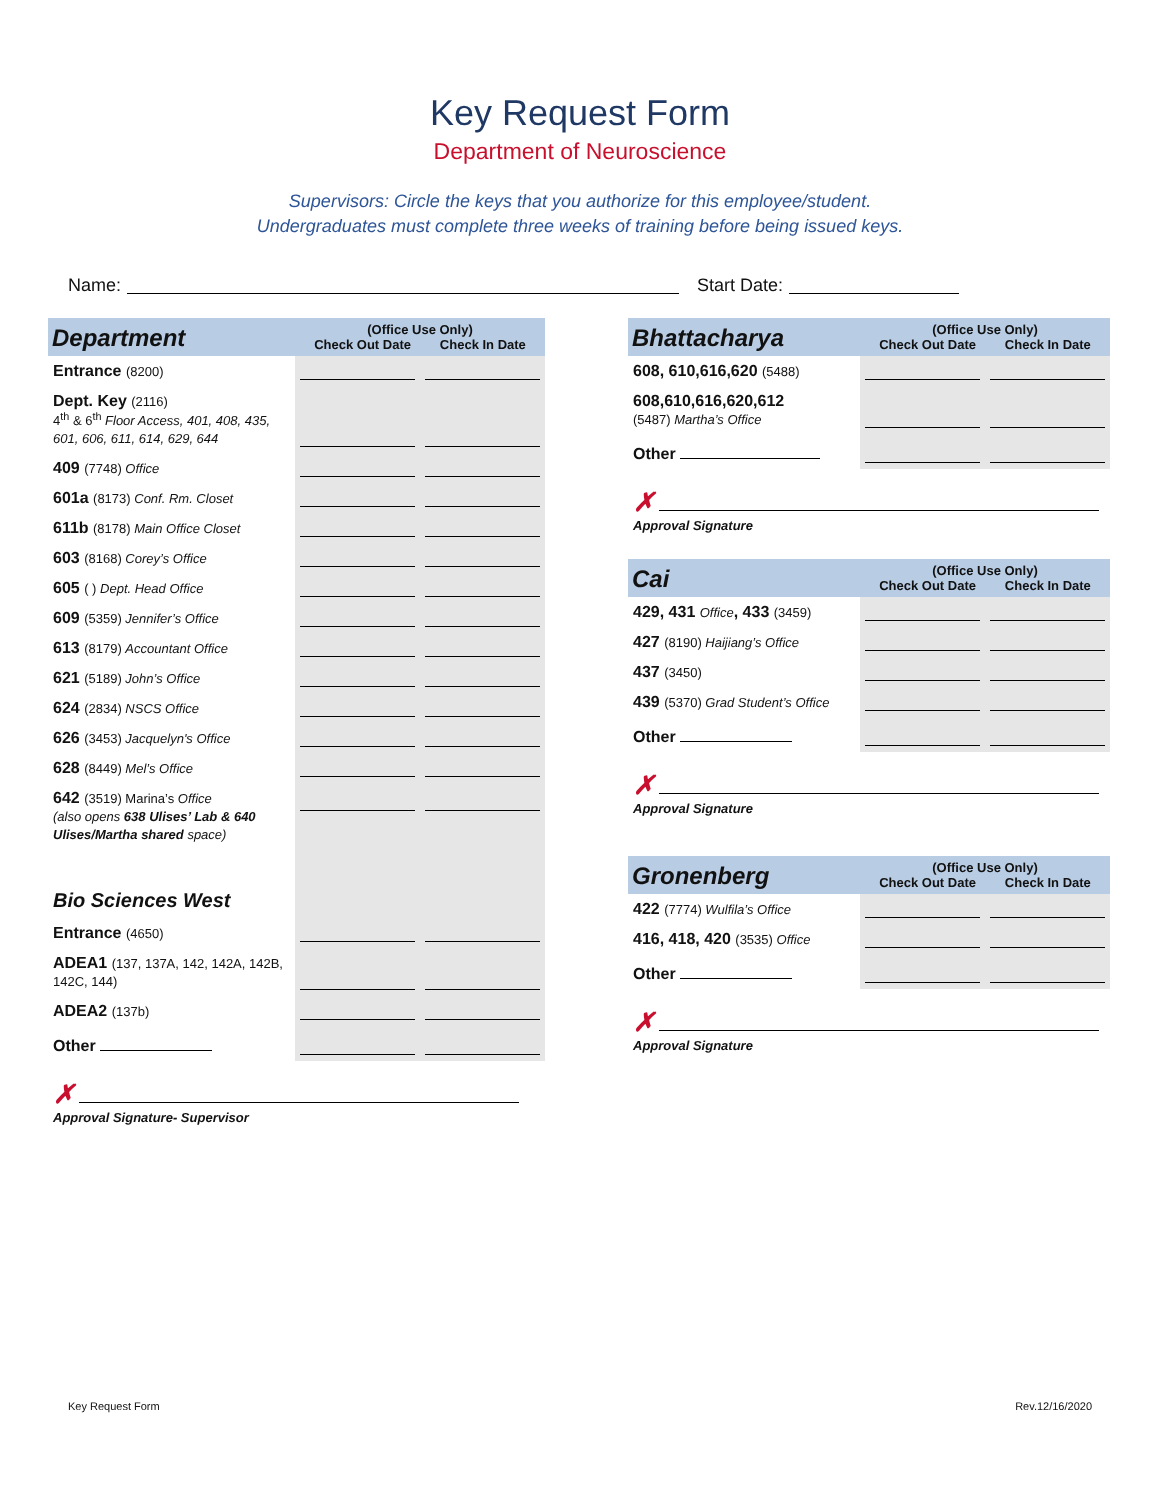Key Request Form
Department of Neuroscience
Supervisors: Circle the keys that you authorize for this employee/student.
Undergraduates must complete three weeks of training before being issued keys.
Name: Start Date:
| Department | (Office Use Only) Check Out Date Check In Date | |
| --- | --- | --- |
| Entrance (8200) | | |
| Dept. Key (2116) 4<sup>th</sup> & 6<sup>th</sup> Floor Access, 401, 408, 435, 601, 606, 611, 614, 629, 644 | | |
| 409 (7748) Office | | |
| 601a (8173) Conf. Rm. Closet | | |
| 611b (8178) Main Office Closet | | |
| 603 (8168) Corey’s Office | | |
| 605 ( ) Dept. Head Office | | |
| 609 (5359) Jennifer’s Office | | |
| 613 (8179) Accountant Office | | |
| 621 (5189) John’s Office | | |
| 624 (2834) NSCS Office | | |
| 626 (3453) Jacquelyn's Office | | |
| 628 (8449) Mel’s Office | | |
| 642 (3519) Marina’s Office (also opens 638 Ulises’ Lab & 640 Ulises/Martha shared space) | | |
| Bio Sciences West | | |
| Entrance (4650) | | |
| ADEA1 (137, 137A, 142, 142A, 142B, 142C, 144) | | |
| ADEA2 (137b) | | |
| Other | | |
✗
Approval Signature- Supervisor
| Bhattacharya | (Office Use Only) Check Out Date Check In Date | |
| --- | --- | --- |
| 608, 610,616,620 (5488) | | |
| 608,610,616,620,612 (5487) Martha’s Office | | |
| Other | | |
✗
Approval Signature
| Cai | (Office Use Only) Check Out Date Check In Date | |
| --- | --- | --- |
| 429, 431 Office , 433 (3459) | | |
| 427 (8190) Haijiang’s Office | | |
| 437 (3450) | | |
| 439 (5370) Grad Student’s Office | | |
| Other | | |
✗
Approval Signature
| Gronenberg | (Office Use Only) Check Out Date Check In Date | |
| --- | --- | --- |
| 422 (7774) Wulfila’s Office | | |
| 416, 418, 420 (3535) Office | | |
| Other | | |
✗
Approval Signature
Key Request Form Rev.12/16/2020